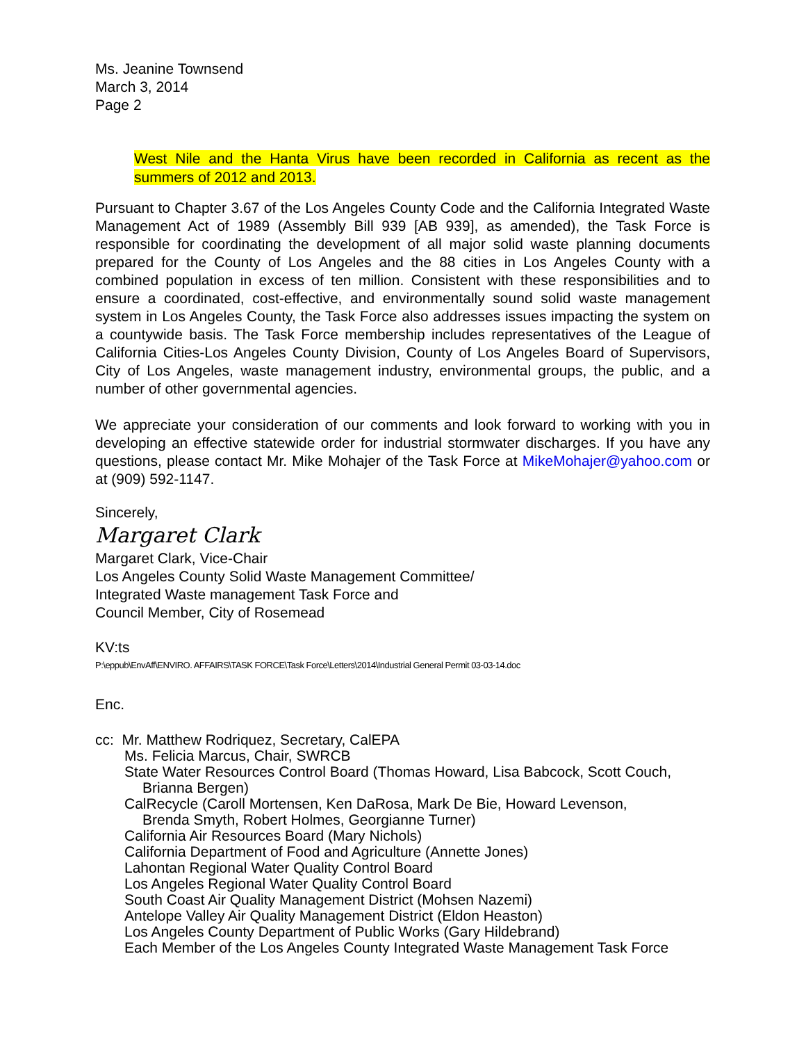Ms. Jeanine Townsend
March 3, 2014
Page 2
West Nile and the Hanta Virus have been recorded in California as recent as the summers of 2012 and 2013.
Pursuant to Chapter 3.67 of the Los Angeles County Code and the California Integrated Waste Management Act of 1989 (Assembly Bill 939 [AB 939], as amended), the Task Force is responsible for coordinating the development of all major solid waste planning documents prepared for the County of Los Angeles and the 88 cities in Los Angeles County with a combined population in excess of ten million. Consistent with these responsibilities and to ensure a coordinated, cost-effective, and environmentally sound solid waste management system in Los Angeles County, the Task Force also addresses issues impacting the system on a countywide basis. The Task Force membership includes representatives of the League of California Cities-Los Angeles County Division, County of Los Angeles Board of Supervisors, City of Los Angeles, waste management industry, environmental groups, the public, and a number of other governmental agencies.
We appreciate your consideration of our comments and look forward to working with you in developing an effective statewide order for industrial stormwater discharges. If you have any questions, please contact Mr. Mike Mohajer of the Task Force at MikeMohajer@yahoo.com or at (909) 592-1147.
Sincerely,
Margaret Clark
Margaret Clark, Vice-Chair
Los Angeles County Solid Waste Management Committee/
Integrated Waste management Task Force and
Council Member, City of Rosemead
KV:ts
P:\eppub\EnvAff\ENVIRO. AFFAIRS\TASK FORCE\Task Force\Letters\2014\Industrial General Permit 03-03-14.doc
Enc.
cc: Mr. Matthew Rodriquez, Secretary, CalEPA
Ms. Felicia Marcus, Chair, SWRCB
State Water Resources Control Board (Thomas Howard, Lisa Babcock, Scott Couch,
Brianna Bergen)
CalRecycle (Caroll Mortensen, Ken DaRosa, Mark De Bie, Howard Levenson,
Brenda Smyth, Robert Holmes, Georgianne Turner)
California Air Resources Board (Mary Nichols)
California Department of Food and Agriculture (Annette Jones)
Lahontan Regional Water Quality Control Board
Los Angeles Regional Water Quality Control Board
South Coast Air Quality Management District (Mohsen Nazemi)
Antelope Valley Air Quality Management District (Eldon Heaston)
Los Angeles County Department of Public Works (Gary Hildebrand)
Each Member of the Los Angeles County Integrated Waste Management Task Force